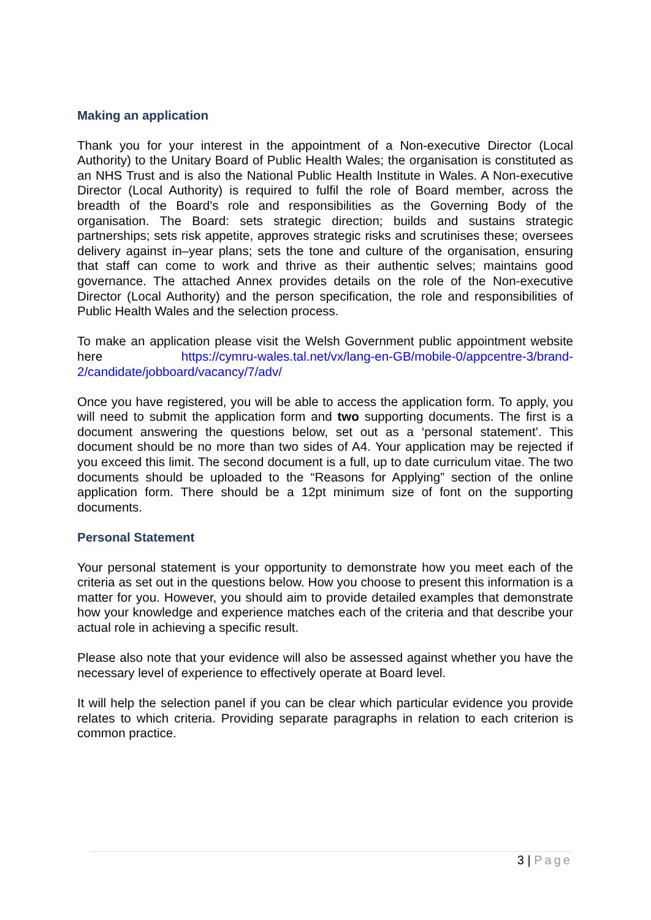Making an application
Thank you for your interest in the appointment of a Non-executive Director (Local Authority) to the Unitary Board of Public Health Wales; the organisation is constituted as an NHS Trust and is also the National Public Health Institute in Wales. A Non-executive Director (Local Authority) is required to fulfil the role of Board member, across the breadth of the Board’s role and responsibilities as the Governing Body of the organisation. The Board: sets strategic direction; builds and sustains strategic partnerships; sets risk appetite, approves strategic risks and scrutinises these; oversees delivery against in–year plans; sets the tone and culture of the organisation, ensuring that staff can come to work and thrive as their authentic selves; maintains good governance. The attached Annex provides details on the role of the Non-executive Director (Local Authority) and the person specification, the role and responsibilities of Public Health Wales and the selection process.
To make an application please visit the Welsh Government public appointment website here https://cymru-wales.tal.net/vx/lang-en-GB/mobile-0/appcentre-3/brand-2/candidate/jobboard/vacancy/7/adv/
Once you have registered, you will be able to access the application form. To apply, you will need to submit the application form and two supporting documents. The first is a document answering the questions below, set out as a ‘personal statement’. This document should be no more than two sides of A4. Your application may be rejected if you exceed this limit. The second document is a full, up to date curriculum vitae. The two documents should be uploaded to the “Reasons for Applying” section of the online application form. There should be a 12pt minimum size of font on the supporting documents.
Personal Statement
Your personal statement is your opportunity to demonstrate how you meet each of the criteria as set out in the questions below. How you choose to present this information is a matter for you. However, you should aim to provide detailed examples that demonstrate how your knowledge and experience matches each of the criteria and that describe your actual role in achieving a specific result.
Please also note that your evidence will also be assessed against whether you have the necessary level of experience to effectively operate at Board level.
It will help the selection panel if you can be clear which particular evidence you provide relates to which criteria. Providing separate paragraphs in relation to each criterion is common practice.
3 | Page